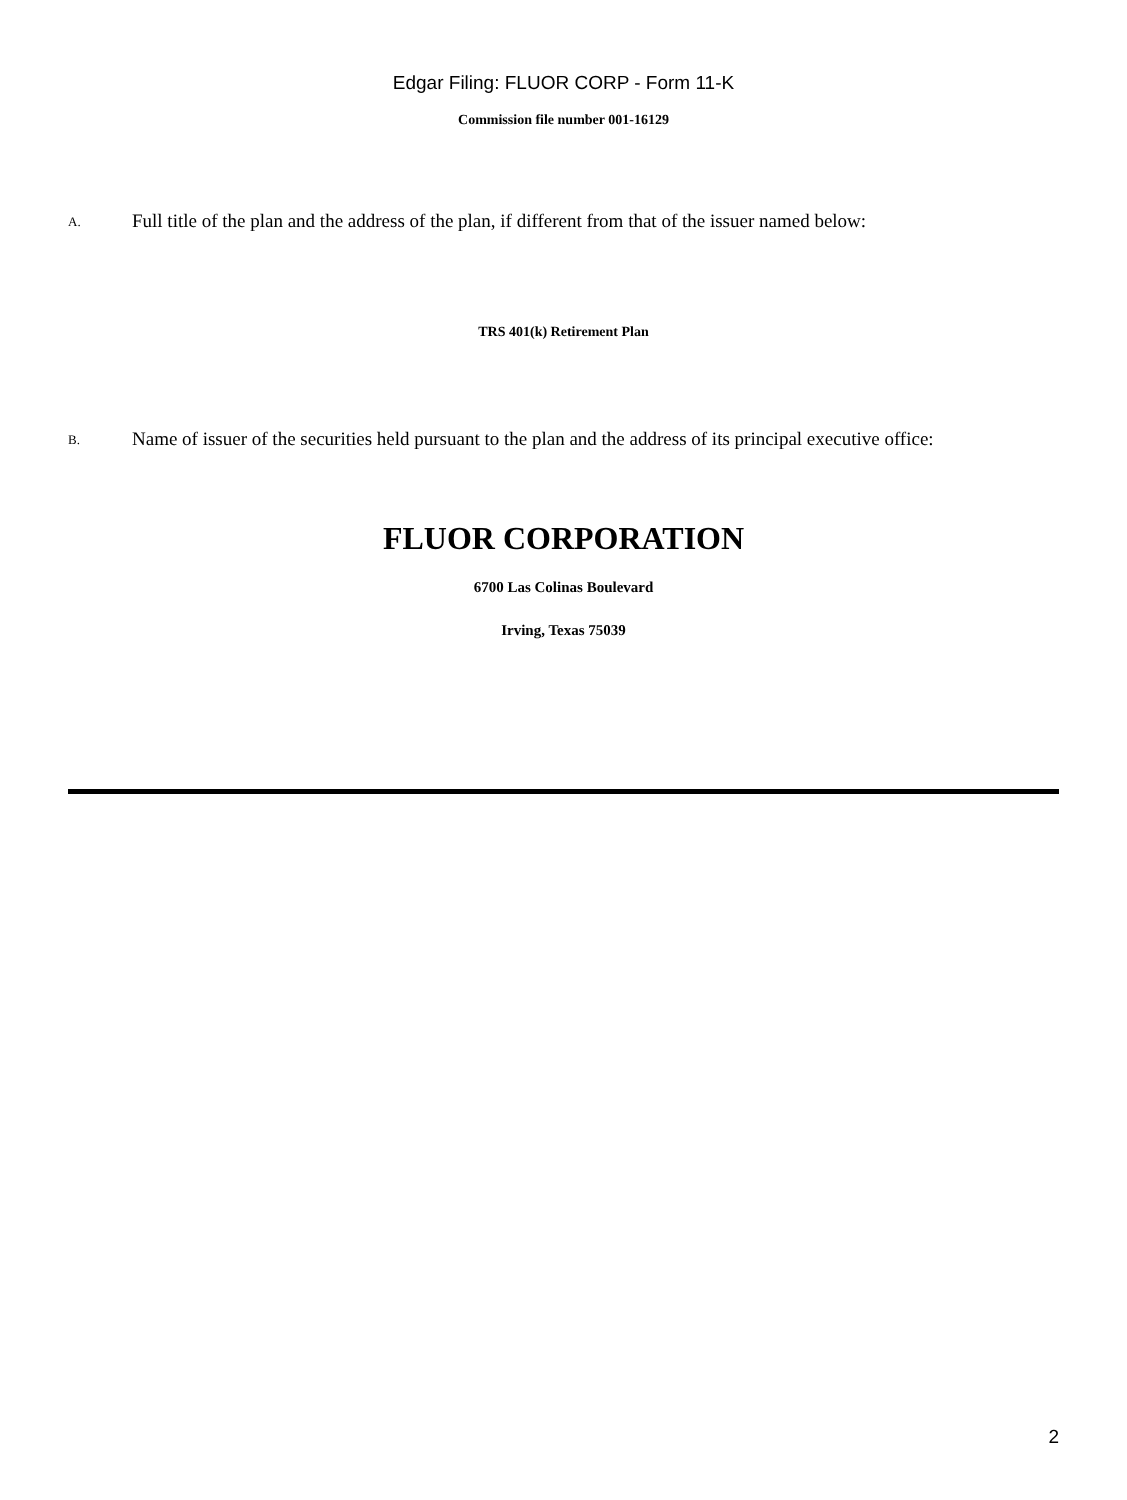Edgar Filing: FLUOR CORP - Form 11-K
Commission file number 001-16129
A. Full title of the plan and the address of the plan, if different from that of the issuer named below:
TRS 401(k) Retirement Plan
B. Name of issuer of the securities held pursuant to the plan and the address of its principal executive office:
FLUOR CORPORATION
6700 Las Colinas Boulevard
Irving, Texas 75039
2